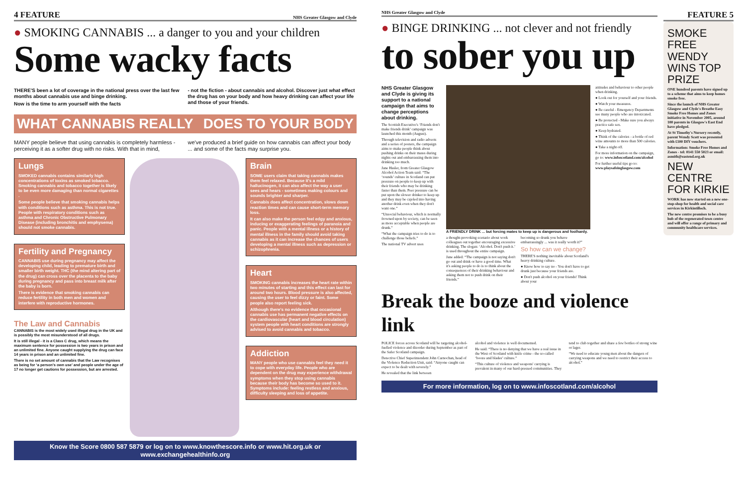4 FEATURE NHS Greater Glasgow and Clyde
● SMOKING CANNABIS ... a danger to you and your children
Some wacky facts
THERE'S been a lot of coverage in the national press over the last few months about cannabis use and binge drinking.
Now is the time to arm yourself with the facts
- not the fiction - about cannabis and alcohol. Discover just what effect the drug has on your body and how heavy drinking can affect your life and those of your friends.
WHAT CANNABIS REALLY DOES TO YOUR BODY
MANY people believe that using cannabis is completely harmless - perceiving it as a softer drug with no risks. With that in mind,
we've produced a brief guide on how cannabis can affect your body ... and some of the facts may surprise you.
Lungs
SMOKED cannabis contains similarly high concentrations of toxins as smoked tobacco. Smoking cannabis and tobacco together is likely to be even more damaging than normal cigarettes .
Some people believe that smoking cannabis helps with conditions such as asthma. This is not true. People with respiratory conditions such as asthma and Chronic Obstructive Pulmonary Disease (including bronchitis and emphysema) should not smoke cannabis.
Fertility and Pregnancy
CANNABIS use during pregnancy may affect the developing child, leading to premature birth and smaller birth weight. THC (the mind altering part of the drug) can cross over the placenta to the baby during pregnancy and pass into breast milk after the baby is born.
There is evidence that smoking cannabis can reduce fertility in both men and women and interfere with reproductive hormones.
The Law and Cannabis
CANNABIS is the most widely used illegal drug in the UK and is possibly the most misunderstood of all drugs.
It is still illegal - it is a Class C drug, which means the maximum sentence for possession is two years in prison and an unlimited fine. Anyone caught supplying the drug can face 14 years in prison and an unlimited fine.
There is no set amount of cannabis that the Law recognises as being for ‘a person's own use’ and people under the age of 17 no longer get cautions for possession, but are arrested.
Brain
SOME users claim that taking cannabis makes them feel relaxed. Because it's a mild hallucinogen, it can also affect the way a user sees and hears - sometimes making colours and sounds brighter and sharper.
Cannabis does affect concentration, slows down reaction times and can cause short-term memory loss.
It can also make the person feel edgy and anxious, inducing or exaggerating feelings of paranoia and panic. People with a mental illness or a history of mental illness in the family should avoid taking cannabis as it can increase the chances of users developing a mental illness such as depression or schizophrenia.
Heart
SMOKING cannabis increases the heart rate within two minutes of starting and this effect can last for around two hours. Blood pressure is also affected, causing the user to feel dizzy or faint. Some people also report feeling sick.
Although there's no evidence that occasional cannabis use has permanent negative effects on the cardiovascular (heart and blood circulation) system people with heart conditions are strongly advised to avoid cannabis and tobacco.
Addiction
MANY people who use cannabis feel they need it to cope with everyday life. People who are dependent on the drug may experience withdrawal symptoms when they stop using cannabis because their body has become so used to it. Symptoms include: feeling restless and anxious, difficulty sleeping and loss of appetite.
Know the Score 0800 587 5879 or log on to www.knowthescore.info or www.hit.org.uk or www.exchangehealthinfo.org
NHS Greater Glasgow and Clyde
● BINGE DRINKING ... not clever and not friendly
to sober you up
NHS Greater Glasgow and Clyde is giving its support to a national campaign that aims to change perceptions about drinking.
The Scottish Executive's ‘Friends don't make friends drink’ campaign was launched this month (August).
Through television and radio adverts and a series of posters, the campaign aims to make people think about pushing drinks on their mates during nights out and embarrassing them into drinking too much.
Jane Hasler, from Greater Glasgow Alcohol Action Team said: “The ‘rounds’ culture in Scotland can put pressure on people to keep up with their friends who may be drinking faster than them. Peer pressure can be put upon the slower drinker to keep up and they may be cajoled into having another drink even when they don't want one.”
“Unsocial behaviour, which is normally frowned upon by society, can be seen as more acceptable when people are drunk.”
“What the campaign tries to do is to challenge those beliefs.”
The national TV advert uses
A FRIENDLY DRINK ... but forcing mates to keep up is dangerous and foolhardy.
a thought-provoking scenario about work colleagues out together encouraging excessive drinking. The slogan: ‘Alcohol. Don't push it.’ is used throughout the entire campaign.
Jane added: “The campaign is not saying don't go out and drink or have a good time. What it's asking people to do is to think about the consequences of their drinking behaviour and asking them not to push drink on their friends.”
becoming so drunk you behave embarrassingly ... was it really worth it?”
So how can we change?
THERE'S nothing inevitable about Scotland's heavy drinking culture.
● Know how to say no - You don't have to get drunk just because your friends are.
● Don't push alcohol on your friends! Think about your
attitudes and behaviour to other people when drinking.
● Look out for yourself and your friends.
● Watch your measures.
● Be careful - Emergency Departments see many people who are intoxicated.
● Be protected - Make sure you always practice safe sex.
● Keep hydrated.
● Think of the calories - a bottle of red wine amounts to more than 500 calories.
● Take a night off.
For more information on the campaign, go to: www.infoscotland.com/alcohol
For further useful tips go to: www.playsafeinglasgow.com
Break the booze and violence link
POLICE forces across Scotland will be targeting alcohol-fuelled violence and disorder during September as part of the Safer Scotland campaign.
Detective Chief Superintendent John Carnochan, head of the Violence Reduction Unit, said: “Anyone caught can expect to be dealt with severely.”
He revealed that the link between
alcohol and violence is well documented.
He said: “There is no denying that we have a real issue in the West of Scotland with knife crime - the so-called ‘booze and blades’ culture.”
“This culture of violence and weapons' carrying is prevalent in many of our hard-pressed communities. They
tend to club together and share a few bottles of strong wine or lager.
“We need to educate young men about the dangers of carrying weapons and we need to restrict their access to alcohol.”
For more information, log on to www.infoscotland.com/alcohol
FEATURE 5
SMOKE FREE WENDY WINS TOP PRIZE
ONE hundred parents have signed up to a scheme that aims to keep homes smoke free.
Since the launch of NHS Greater Glasgow and Clyde's Breathe Easy Smoke Free Homes and Zones initiative in November 2005, around 100 parents in Glasgow's East End have pledged.
At St Timothy's Nursery recently, parent Wendy Scott was presented with £100 DIY vouchers.
Information: Smoke Free Homes and Zones - tel: 0141 550 5023 or email: asmith@eastend.org.uk
NEW CENTRE FOR KIRKIE
WORK has now started on a new one-stop-shop for health and social care services in Kirkintilloch.
The new centre promises to be a busy hub of the regenerated town centre and will offer a range of primary and community healthcare services.